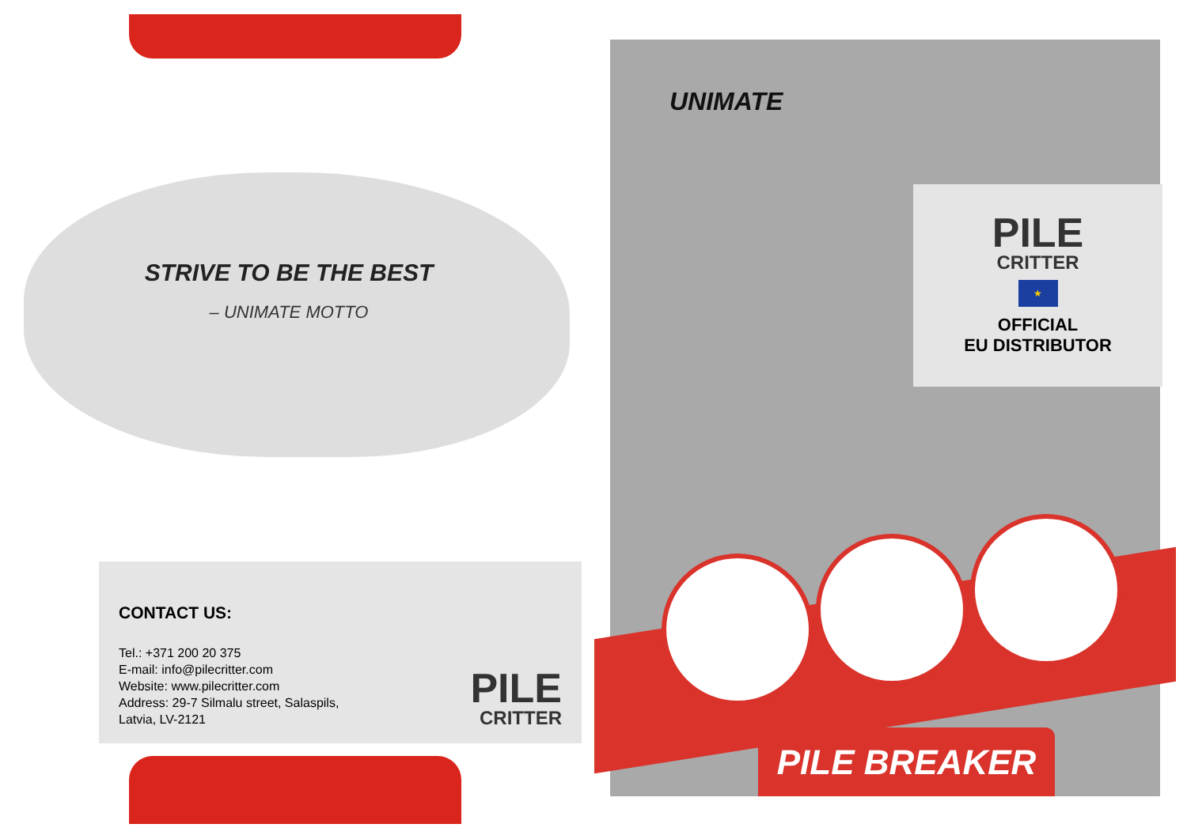STRIVE TO BE THE BEST
– UNIMATE MOTTO
CONTACT US:
Tel.: +371 200 20 375
E-mail: info@pilecritter.com
Website: www.pilecritter.com
Address: 29-7 Silmalu street, Salaspils,
Latvia, LV-2121
PILE
CRITTER
UNIMATE
PILE
CRITTER
★
OFFICIAL
EU DISTRIBUTOR
PILE BREAKER